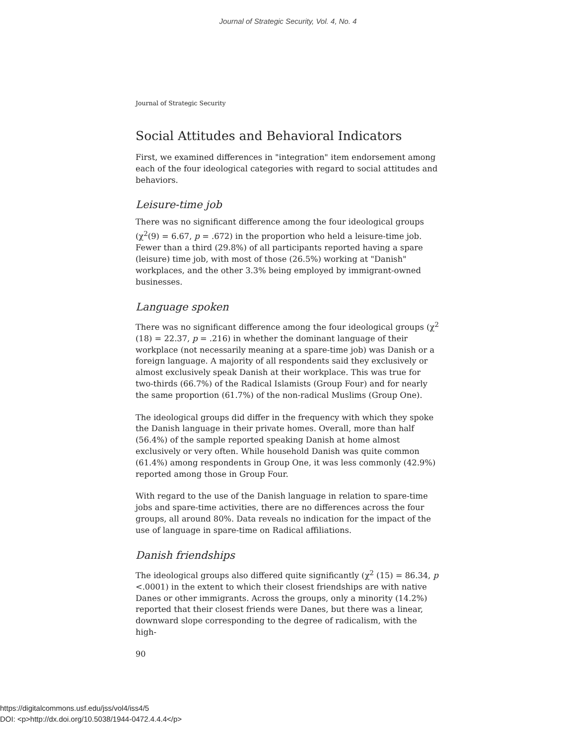Journal of Strategic Security, Vol. 4, No. 4
Journal of Strategic Security
Social Attitudes and Behavioral Indicators
First, we examined differences in "integration" item endorsement among each of the four ideological categories with regard to social attitudes and behaviors.
Leisure-time job
There was no significant difference among the four ideological groups (χ<sup>2</sup>(9) = 6.67, p = .672) in the proportion who held a leisure-time job. Fewer than a third (29.8%) of all participants reported having a spare (leisure) time job, with most of those (26.5%) working at "Danish" workplaces, and the other 3.3% being employed by immigrant-owned businesses.
Language spoken
There was no significant difference among the four ideological groups (χ<sup>2</sup> (18) = 22.37, p = .216) in whether the dominant language of their workplace (not necessarily meaning at a spare-time job) was Danish or a foreign language. A majority of all respondents said they exclusively or almost exclusively speak Danish at their workplace. This was true for two-thirds (66.7%) of the Radical Islamists (Group Four) and for nearly the same proportion (61.7%) of the non-radical Muslims (Group One).
The ideological groups did differ in the frequency with which they spoke the Danish language in their private homes. Overall, more than half (56.4%) of the sample reported speaking Danish at home almost exclusively or very often. While household Danish was quite common (61.4%) among respondents in Group One, it was less commonly (42.9%) reported among those in Group Four.
With regard to the use of the Danish language in relation to spare-time jobs and spare-time activities, there are no differences across the four groups, all around 80%. Data reveals no indication for the impact of the use of language in spare-time on Radical affiliations.
Danish friendships
The ideological groups also differed quite significantly (χ<sup>2</sup> (15) = 86.34, p <.0001) in the extent to which their closest friendships are with native Danes or other immigrants. Across the groups, only a minority (14.2%) reported that their closest friends were Danes, but there was a linear, downward slope corresponding to the degree of radicalism, with the high-
90
https://digitalcommons.usf.edu/jss/vol4/iss4/5
DOI: <p>http://dx.doi.org/10.5038/1944-0472.4.4.4</p>